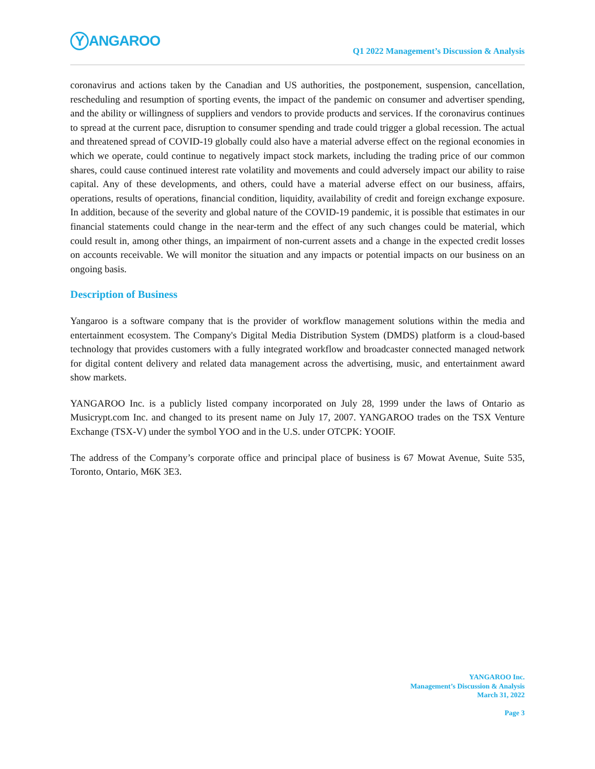Y ANGAROO
Q1 2022 Management’s Discussion & Analysis
coronavirus and actions taken by the Canadian and US authorities, the postponement, suspension, cancellation, rescheduling and resumption of sporting events, the impact of the pandemic on consumer and advertiser spending, and the ability or willingness of suppliers and vendors to provide products and services. If the coronavirus continues to spread at the current pace, disruption to consumer spending and trade could trigger a global recession. The actual and threatened spread of COVID-19 globally could also have a material adverse effect on the regional economies in which we operate, could continue to negatively impact stock markets, including the trading price of our common shares, could cause continued interest rate volatility and movements and could adversely impact our ability to raise capital. Any of these developments, and others, could have a material adverse effect on our business, affairs, operations, results of operations, financial condition, liquidity, availability of credit and foreign exchange exposure. In addition, because of the severity and global nature of the COVID-19 pandemic, it is possible that estimates in our financial statements could change in the near-term and the effect of any such changes could be material, which could result in, among other things, an impairment of non-current assets and a change in the expected credit losses on accounts receivable. We will monitor the situation and any impacts or potential impacts on our business on an ongoing basis.
Description of Business
Yangaroo is a software company that is the provider of workflow management solutions within the media and entertainment ecosystem. The Company's Digital Media Distribution System (DMDS) platform is a cloud-based technology that provides customers with a fully integrated workflow and broadcaster connected managed network for digital content delivery and related data management across the advertising, music, and entertainment award show markets.
YANGAROO Inc. is a publicly listed company incorporated on July 28, 1999 under the laws of Ontario as Musicrypt.com Inc. and changed to its present name on July 17, 2007. YANGAROO trades on the TSX Venture Exchange (TSX-V) under the symbol YOO and in the U.S. under OTCPK: YOOIF.
The address of the Company’s corporate office and principal place of business is 67 Mowat Avenue, Suite 535, Toronto, Ontario, M6K 3E3.
YANGAROO Inc.
Management’s Discussion & Analysis
March 31, 2022
Page 3